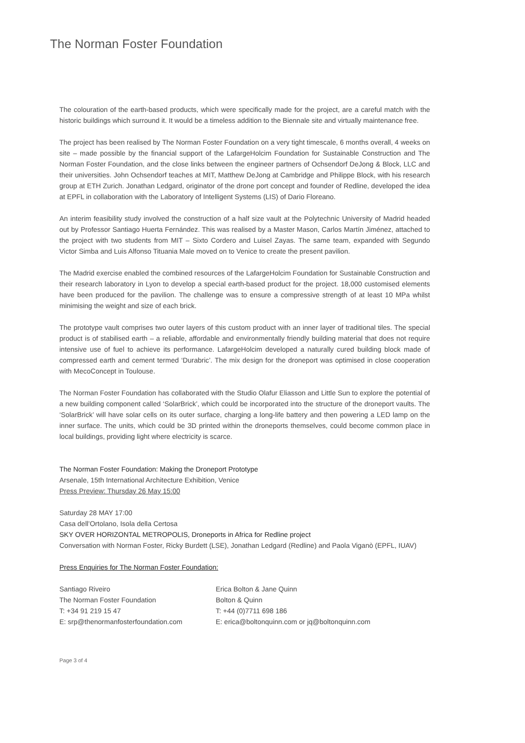The Norman Foster Foundation
The colouration of the earth-based products, which were specifically made for the project, are a careful match with the historic buildings which surround it. It would be a timeless addition to the Biennale site and virtually maintenance free.
The project has been realised by The Norman Foster Foundation on a very tight timescale, 6 months overall, 4 weeks on site – made possible by the financial support of the LafargeHolcim Foundation for Sustainable Construction and The Norman Foster Foundation, and the close links between the engineer partners of Ochsendorf DeJong & Block, LLC and their universities. John Ochsendorf teaches at MIT, Matthew DeJong at Cambridge and Philippe Block, with his research group at ETH Zurich. Jonathan Ledgard, originator of the drone port concept and founder of Redline, developed the idea at EPFL in collaboration with the Laboratory of Intelligent Systems (LIS) of Dario Floreano.
An interim feasibility study involved the construction of a half size vault at the Polytechnic University of Madrid headed out by Professor Santiago Huerta Fernández. This was realised by a Master Mason, Carlos Martín Jiménez, attached to the project with two students from MIT – Sixto Cordero and Luisel Zayas. The same team, expanded with Segundo Victor Simba and Luis Alfonso Tituania Male moved on to Venice to create the present pavilion.
The Madrid exercise enabled the combined resources of the LafargeHolcim Foundation for Sustainable Construction and their research laboratory in Lyon to develop a special earth-based product for the project. 18,000 customised elements have been produced for the pavilion. The challenge was to ensure a compressive strength of at least 10 MPa whilst minimising the weight and size of each brick.
The prototype vault comprises two outer layers of this custom product with an inner layer of traditional tiles. The special product is of stabilised earth – a reliable, affordable and environmentally friendly building material that does not require intensive use of fuel to achieve its performance. LafargeHolcim developed a naturally cured building block made of compressed earth and cement termed ‘Durabric’. The mix design for the droneport was optimised in close cooperation with MecoConcept in Toulouse.
The Norman Foster Foundation has collaborated with the Studio Olafur Eliasson and Little Sun to explore the potential of a new building component called ‘SolarBrick’, which could be incorporated into the structure of the droneport vaults. The ‘SolarBrick’ will have solar cells on its outer surface, charging a long-life battery and then powering a LED lamp on the inner surface. The units, which could be 3D printed within the droneports themselves, could become common place in local buildings, providing light where electricity is scarce.
The Norman Foster Foundation: Making the Droneport Prototype
Arsenale, 15th International Architecture Exhibition, Venice
Press Preview: Thursday 26 May 15:00
Saturday 28 MAY 17:00
Casa dell’Ortolano, Isola della Certosa
SKY OVER HORIZONTAL METROPOLIS, Droneports in Africa for Redline project
Conversation with Norman Foster, Ricky Burdett (LSE), Jonathan Ledgard (Redline) and Paola Viganò (EPFL, IUAV)
Press Enquiries for The Norman Foster Foundation:
Santiago Riveiro
The Norman Foster Foundation
T: +34 91 219 15 47
E: srp@thenormanfosterfoundation.com
Erica Bolton & Jane Quinn
Bolton & Quinn
T: +44 (0)7711 698 186
E: erica@boltonquinn.com or jq@boltonquinn.com
Page 3 of 4